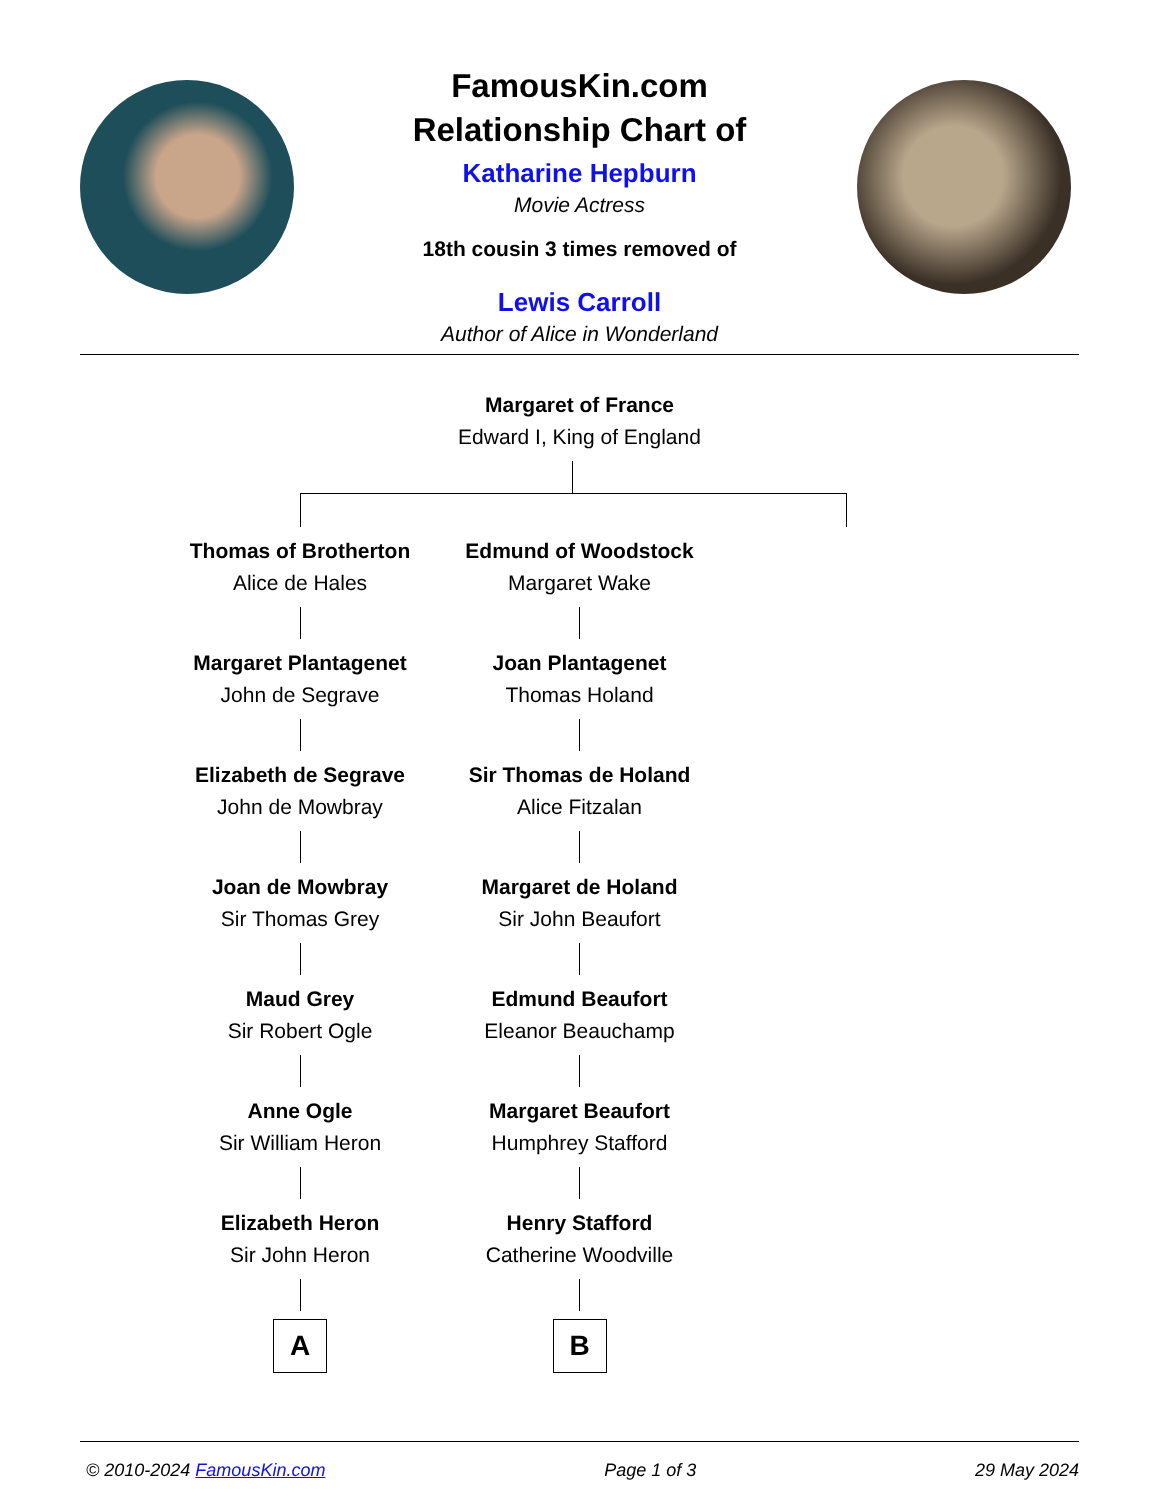FamousKin.com
Relationship Chart of
Katharine Hepburn
Movie Actress
18th cousin 3 times removed of
Lewis Carroll
Author of Alice in Wonderland
Margaret of France
Edward I, King of England
Thomas of Brotherton
Alice de Hales
Margaret Plantagenet
John de Segrave
Elizabeth de Segrave
John de Mowbray
Joan de Mowbray
Sir Thomas Grey
Maud Grey
Sir Robert Ogle
Anne Ogle
Sir William Heron
Elizabeth Heron
Sir John Heron
A
Edmund of Woodstock
Margaret Wake
Joan Plantagenet
Thomas Holand
Sir Thomas de Holand
Alice Fitzalan
Margaret de Holand
Sir John Beaufort
Edmund Beaufort
Eleanor Beauchamp
Margaret Beaufort
Humphrey Stafford
Henry Stafford
Catherine Woodville
B
© 2010-2024 FamousKin.com Page 1 of 3 29 May 2024